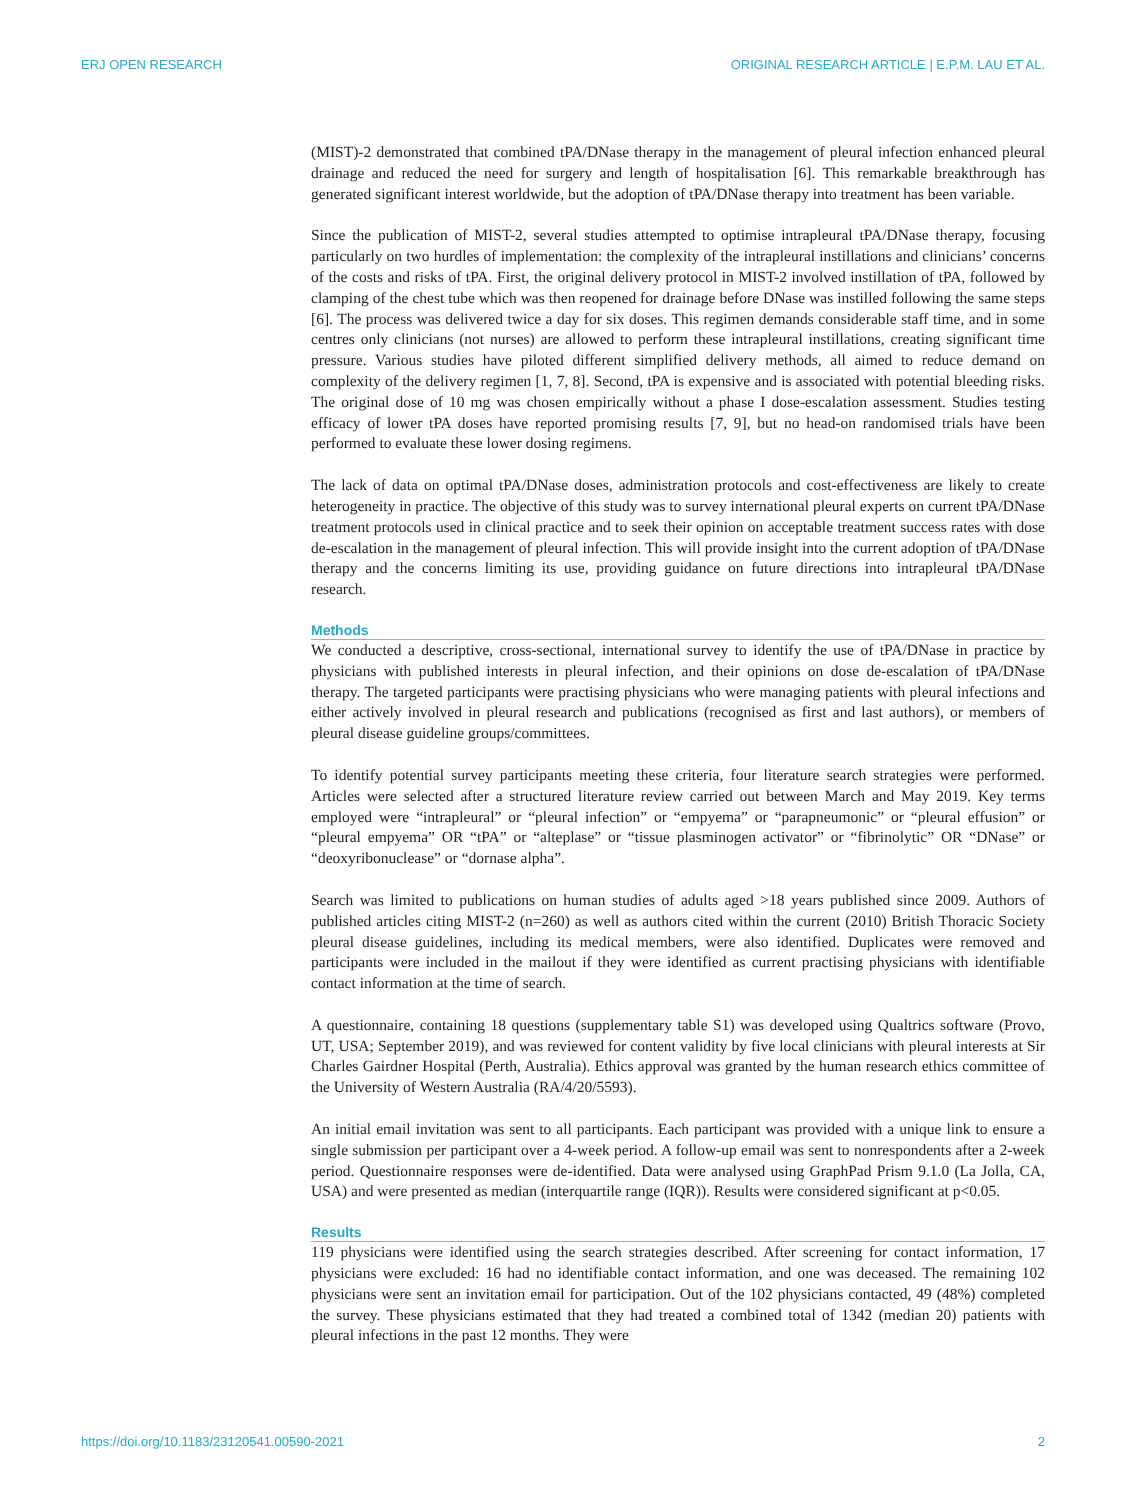ERJ OPEN RESEARCH ORIGINAL RESEARCH ARTICLE | E.P.M. LAU ET AL.
(MIST)-2 demonstrated that combined tPA/DNase therapy in the management of pleural infection enhanced pleural drainage and reduced the need for surgery and length of hospitalisation [6]. This remarkable breakthrough has generated significant interest worldwide, but the adoption of tPA/DNase therapy into treatment has been variable.
Since the publication of MIST-2, several studies attempted to optimise intrapleural tPA/DNase therapy, focusing particularly on two hurdles of implementation: the complexity of the intrapleural instillations and clinicians’ concerns of the costs and risks of tPA. First, the original delivery protocol in MIST-2 involved instillation of tPA, followed by clamping of the chest tube which was then reopened for drainage before DNase was instilled following the same steps [6]. The process was delivered twice a day for six doses. This regimen demands considerable staff time, and in some centres only clinicians (not nurses) are allowed to perform these intrapleural instillations, creating significant time pressure. Various studies have piloted different simplified delivery methods, all aimed to reduce demand on complexity of the delivery regimen [1, 7, 8]. Second, tPA is expensive and is associated with potential bleeding risks. The original dose of 10 mg was chosen empirically without a phase I dose-escalation assessment. Studies testing efficacy of lower tPA doses have reported promising results [7, 9], but no head-on randomised trials have been performed to evaluate these lower dosing regimens.
The lack of data on optimal tPA/DNase doses, administration protocols and cost-effectiveness are likely to create heterogeneity in practice. The objective of this study was to survey international pleural experts on current tPA/DNase treatment protocols used in clinical practice and to seek their opinion on acceptable treatment success rates with dose de-escalation in the management of pleural infection. This will provide insight into the current adoption of tPA/DNase therapy and the concerns limiting its use, providing guidance on future directions into intrapleural tPA/DNase research.
Methods
We conducted a descriptive, cross-sectional, international survey to identify the use of tPA/DNase in practice by physicians with published interests in pleural infection, and their opinions on dose de-escalation of tPA/DNase therapy. The targeted participants were practising physicians who were managing patients with pleural infections and either actively involved in pleural research and publications (recognised as first and last authors), or members of pleural disease guideline groups/committees.
To identify potential survey participants meeting these criteria, four literature search strategies were performed. Articles were selected after a structured literature review carried out between March and May 2019. Key terms employed were “intrapleural” or “pleural infection” or “empyema” or “parapneumonic” or “pleural effusion” or “pleural empyema” OR “tPA” or “alteplase” or “tissue plasminogen activator” or “fibrinolytic” OR “DNase” or “deoxyribonuclease” or “dornase alpha”.
Search was limited to publications on human studies of adults aged >18 years published since 2009. Authors of published articles citing MIST-2 (n=260) as well as authors cited within the current (2010) British Thoracic Society pleural disease guidelines, including its medical members, were also identified. Duplicates were removed and participants were included in the mailout if they were identified as current practising physicians with identifiable contact information at the time of search.
A questionnaire, containing 18 questions (supplementary table S1) was developed using Qualtrics software (Provo, UT, USA; September 2019), and was reviewed for content validity by five local clinicians with pleural interests at Sir Charles Gairdner Hospital (Perth, Australia). Ethics approval was granted by the human research ethics committee of the University of Western Australia (RA/4/20/5593).
An initial email invitation was sent to all participants. Each participant was provided with a unique link to ensure a single submission per participant over a 4-week period. A follow-up email was sent to nonrespondents after a 2-week period. Questionnaire responses were de-identified. Data were analysed using GraphPad Prism 9.1.0 (La Jolla, CA, USA) and were presented as median (interquartile range (IQR)). Results were considered significant at p<0.05.
Results
119 physicians were identified using the search strategies described. After screening for contact information, 17 physicians were excluded: 16 had no identifiable contact information, and one was deceased. The remaining 102 physicians were sent an invitation email for participation. Out of the 102 physicians contacted, 49 (48%) completed the survey. These physicians estimated that they had treated a combined total of 1342 (median 20) patients with pleural infections in the past 12 months. They were
https://doi.org/10.1183/23120541.00590-2021 2